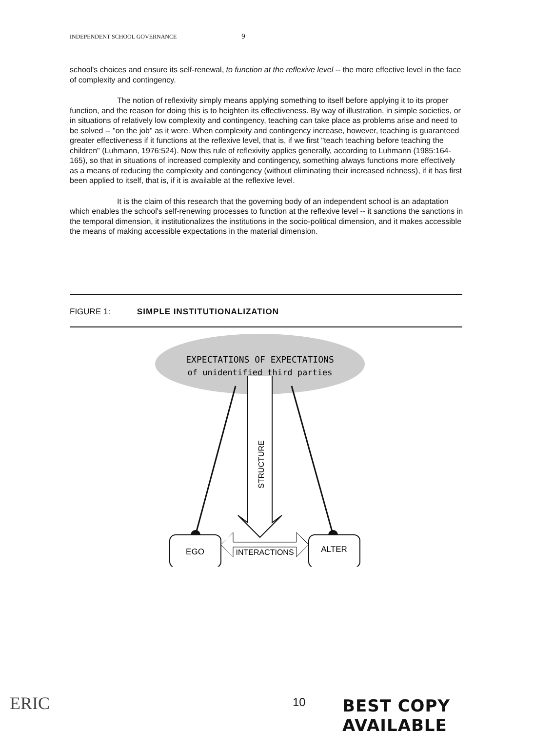INDEPENDENT SCHOOL GOVERNANCE 9
school's choices and ensure its self-renewal, to function at the reflexive level -- the more effective level in the face of complexity and contingency.
The notion of reflexivity simply means applying something to itself before applying it to its proper function, and the reason for doing this is to heighten its effectiveness. By way of illustration, in simple societies, or in situations of relatively low complexity and contingency, teaching can take place as problems arise and need to be solved -- "on the job" as it were. When complexity and contingency increase, however, teaching is guaranteed greater effectiveness if it functions at the reflexive level, that is, if we first "teach teaching before teaching the children" (Luhmann, 1976:524). Now this rule of reflexivity applies generally, according to Luhmann (1985:164-165), so that in situations of increased complexity and contingency, something always functions more effectively as a means of reducing the complexity and contingency (without eliminating their increased richness), if it has first been applied to itself, that is, if it is available at the reflexive level.
It is the claim of this research that the governing body of an independent school is an adaptation which enables the school's self-renewing processes to function at the reflexive level -- it sanctions the sanctions in the temporal dimension, it institutionalizes the institutions in the socio-political dimension, and it makes accessible the means of making accessible expectations in the material dimension.
FIGURE 1: SIMPLE INSTITUTIONALIZATION
EXPECTATIONS OF EXPECTATIONS
of unidentified third parties
STRUCTURE
EGO
ALTER
INTERACTIONS
ERIC 10 BEST COPY AVAILABLE